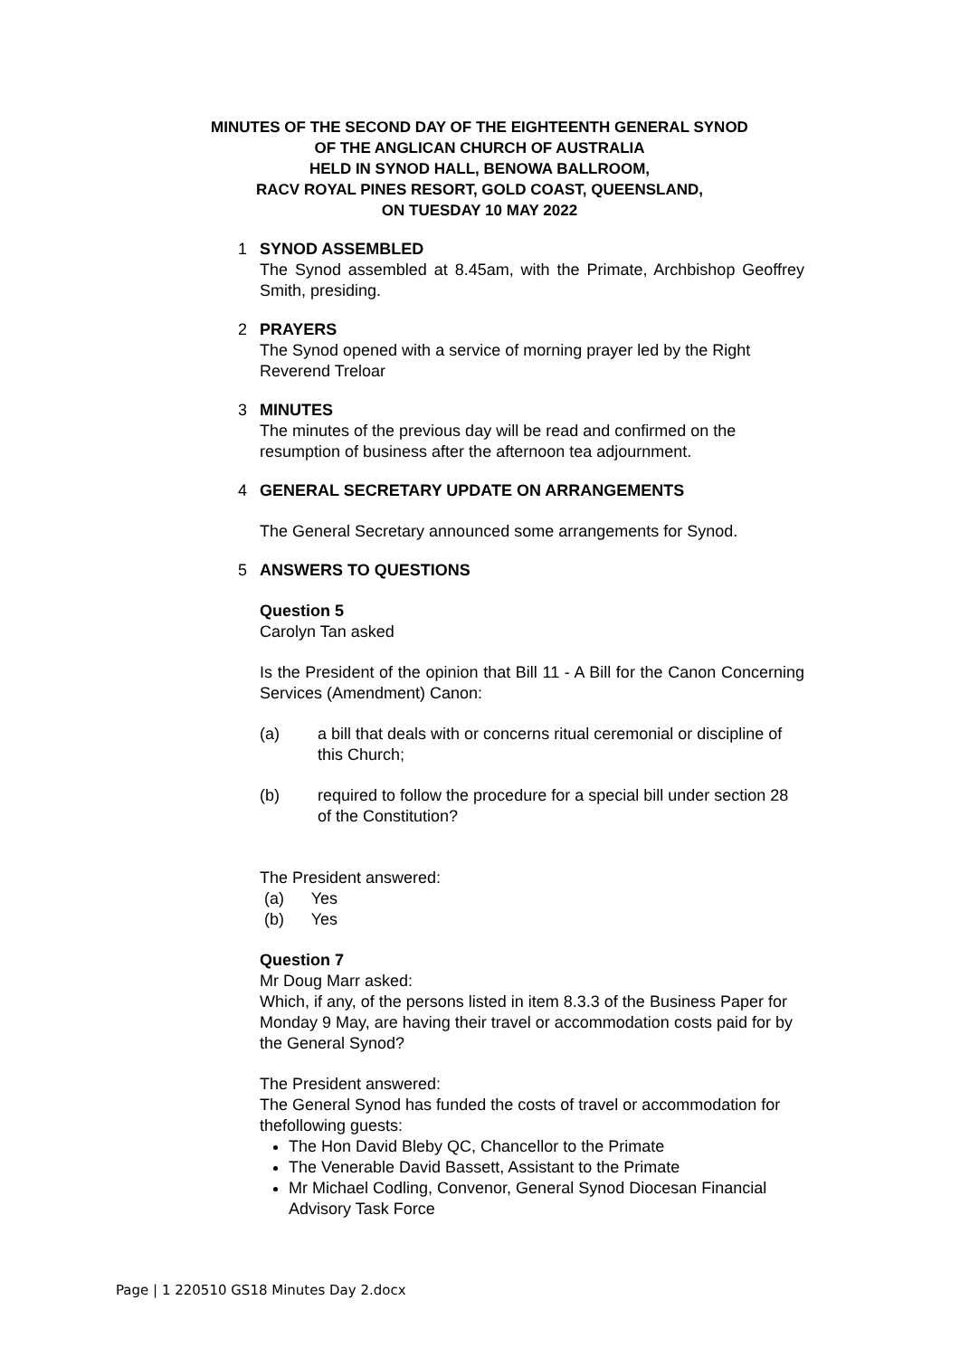MINUTES OF THE SECOND DAY OF THE EIGHTEENTH GENERAL SYNOD
OF THE ANGLICAN CHURCH OF AUSTRALIA
HELD IN SYNOD HALL, BENOWA BALLROOM,
RACV ROYAL PINES RESORT, GOLD COAST, QUEENSLAND,
ON TUESDAY 10 MAY 2022
1 SYNOD ASSEMBLED
The Synod assembled at 8.45am, with the Primate, Archbishop Geoffrey Smith, presiding.
2 PRAYERS
The Synod opened with a service of morning prayer led by the Right Reverend Treloar
3 MINUTES
The minutes of the previous day will be read and confirmed on the resumption of business after the afternoon tea adjournment.
4 GENERAL SECRETARY UPDATE ON ARRANGEMENTS
The General Secretary announced some arrangements for Synod.
5 ANSWERS TO QUESTIONS
Question 5
Carolyn Tan asked
Is the President of the opinion that Bill 11 - A Bill for the Canon Concerning Services (Amendment) Canon:
(a) a bill that deals with or concerns ritual ceremonial or discipline of this Church;
(b) required to follow the procedure for a special bill under section 28 of the Constitution?
The President answered:
(a) Yes
(b) Yes
Question 7
Mr Doug Marr asked:
Which, if any, of the persons listed in item 8.3.3 of the Business Paper for Monday 9 May, are having their travel or accommodation costs paid for by the General Synod?
The President answered:
The General Synod has funded the costs of travel or accommodation for thefollowing guests:
The Hon David Bleby QC, Chancellor to the Primate
The Venerable David Bassett, Assistant to the Primate
Mr Michael Codling, Convenor, General Synod Diocesan Financial Advisory Task Force
Page | 1 220510 GS18 Minutes Day 2.docx